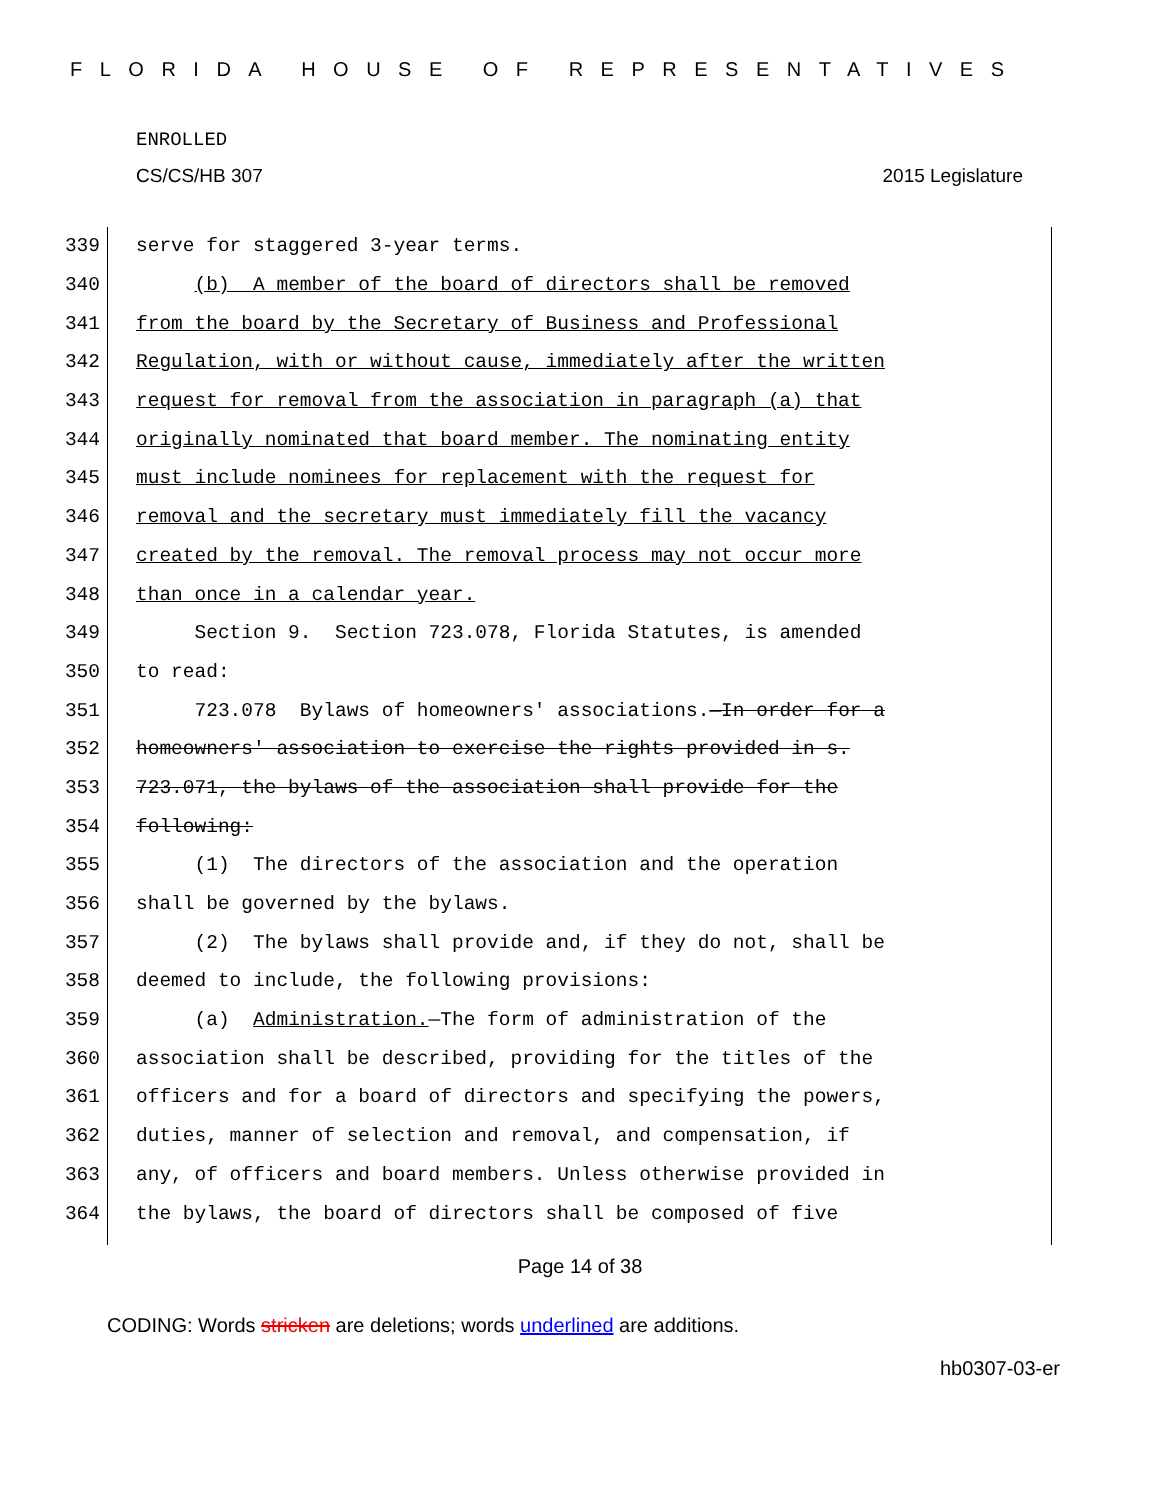FLORIDA HOUSE OF REPRESENTATIVES
ENROLLED
CS/CS/HB 307 2015 Legislature
339 serve for staggered 3-year terms.
340 (b) A member of the board of directors shall be removed
341 from the board by the Secretary of Business and Professional
342 Regulation, with or without cause, immediately after the written
343 request for removal from the association in paragraph (a) that
344 originally nominated that board member. The nominating entity
345 must include nominees for replacement with the request for
346 removal and the secretary must immediately fill the vacancy
347 created by the removal. The removal process may not occur more
348 than once in a calendar year.
349 Section 9. Section 723.078, Florida Statutes, is amended
350 to read:
351 723.078 Bylaws of homeowners' associations.—In order for a
352 homeowners' association to exercise the rights provided in s.
353 723.071, the bylaws of the association shall provide for the
354 following:
355 (1) The directors of the association and the operation
356 shall be governed by the bylaws.
357 (2) The bylaws shall provide and, if they do not, shall be
358 deemed to include, the following provisions:
359 (a) Administration.—The form of administration of the
360 association shall be described, providing for the titles of the
361 officers and for a board of directors and specifying the powers,
362 duties, manner of selection and removal, and compensation, if
363 any, of officers and board members. Unless otherwise provided in
364 the bylaws, the board of directors shall be composed of five
Page 14 of 38
CODING: Words stricken are deletions; words underlined are additions.
hb0307-03-er